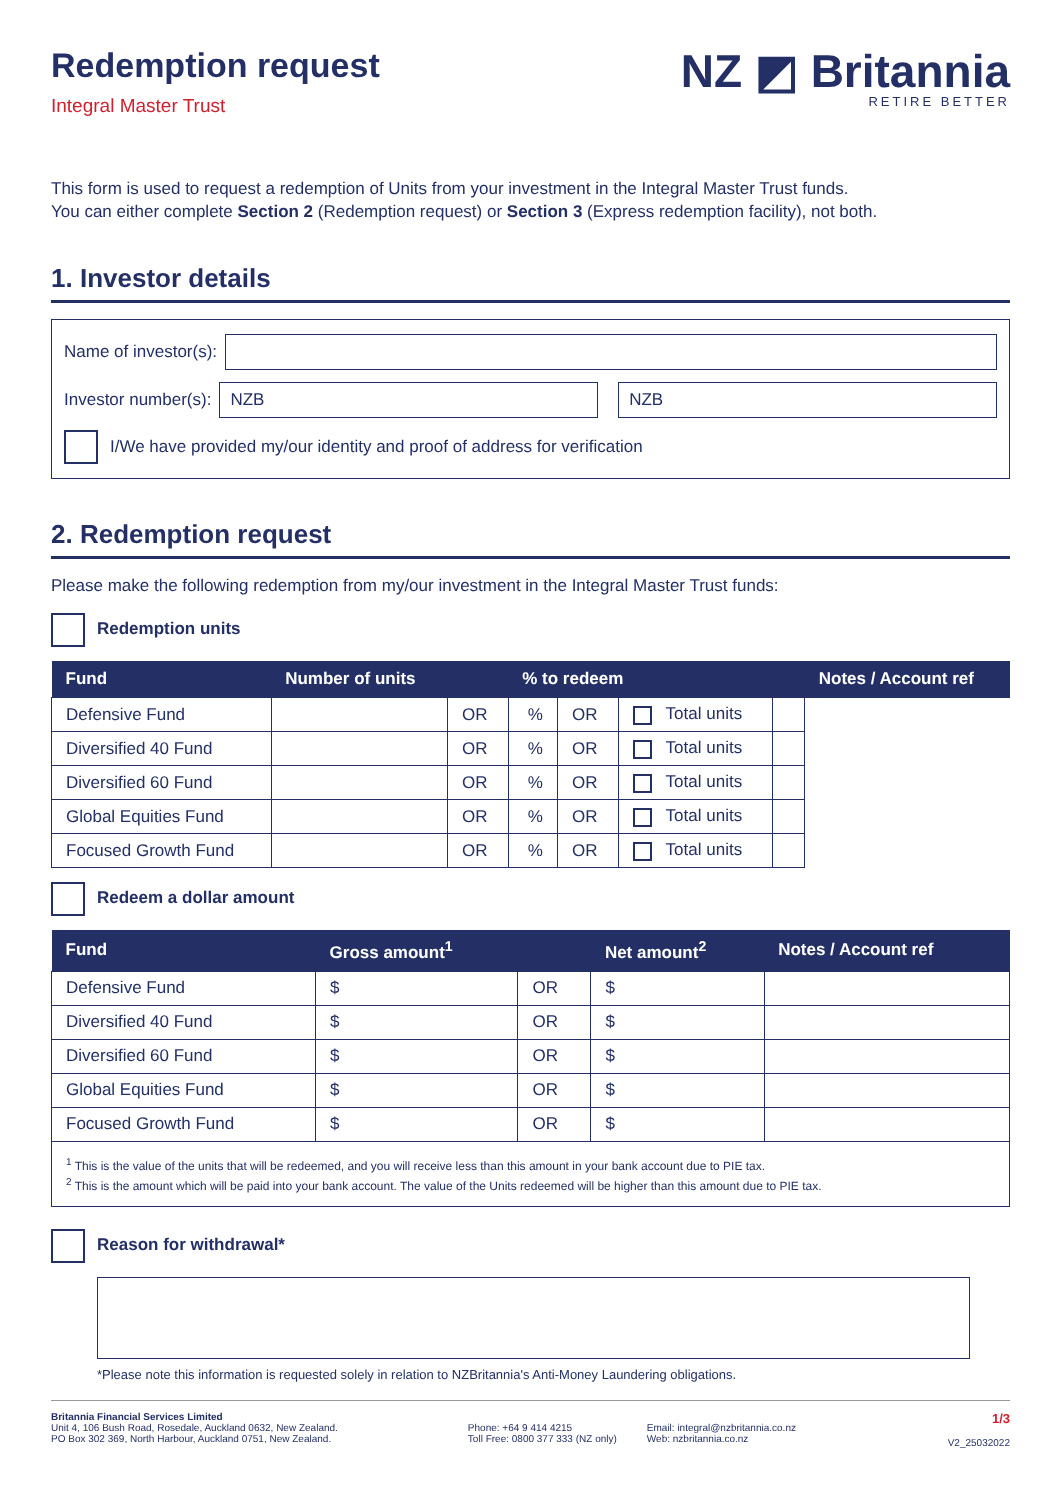Redemption request
Integral Master Trust
NZ ◩ Britannia
RETIRE BETTER
This form is used to request a redemption of Units from your investment in the Integral Master Trust funds.
You can either complete Section 2 (Redemption request) or Section 3 (Express redemption facility), not both.
1. Investor details
Name of investor(s):
Investor number(s):
NZB NZB
I/We have provided my/our identity and proof of address for verification
2. Redemption request
Please make the following redemption from my/our investment in the Integral Master Trust funds:
Redemption units
| Fund | Number of units | | % to redeem | | | | Notes / Account ref |
| --- | --- | --- | --- | --- | --- | --- | --- |
| Defensive Fund | | OR | % | OR | Total units | | |
| Diversified 40 Fund | | OR | % | OR | Total units | | |
| Diversified 60 Fund | | OR | % | OR | Total units | | |
| Global Equities Fund | | OR | % | OR | Total units | | |
| Focused Growth Fund | | OR | % | OR | Total units | | |
Redeem a dollar amount
| Fund | Gross amount<sup>1</sup> | | Net amount<sup>2</sup> | Notes / Account ref |
| --- | --- | --- | --- | --- |
| Defensive Fund | $ | OR | $ | |
| Diversified 40 Fund | $ | OR | $ | |
| Diversified 60 Fund | $ | OR | $ | |
| Global Equities Fund | $ | OR | $ | |
| Focused Growth Fund | $ | OR | $ | |
<sup>1</sup> This is the value of the units that will be redeemed, and you will receive less than this amount in your bank account due to PIE tax.
<sup>2</sup> This is the amount which will be paid into your bank account. The value of the Units redeemed will be higher than this amount due to PIE tax.
Reason for withdrawal*
*Please note this information is requested solely in relation to NZBritannia's Anti-Money Laundering obligations.
Britannia Financial Services Limited
Unit 4, 106 Bush Road, Rosedale, Auckland 0632, New Zealand.
PO Box 302 369, North Harbour, Auckland 0751, New Zealand.
Phone: +64 9 414 4215
Toll Free: 0800 377 333 (NZ only)
Email: integral@nzbritannia.co.nz
Web: nzbritannia.co.nz
1/3
V2_25032022